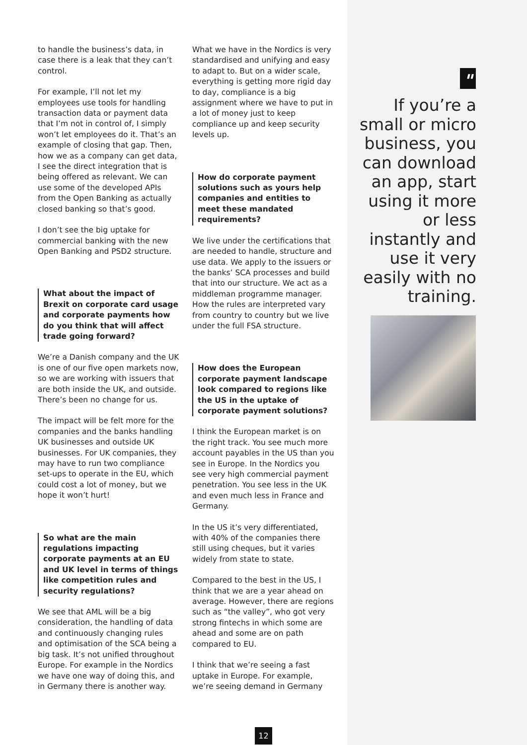to handle the business’s data, in case there is a leak that they can’t control.
For example, I’ll not let my employees use tools for handling transaction data or payment data that I’m not in control of, I simply won’t let employees do it. That’s an example of closing that gap. Then, how we as a company can get data, I see the direct integration that is being offered as relevant. We can use some of the developed APIs from the Open Banking as actually closed banking so that’s good.
I don’t see the big uptake for commercial banking with the new Open Banking and PSD2 structure.
What about the impact of Brexit on corporate card usage and corporate payments how do you think that will affect trade going forward?
We’re a Danish company and the UK is one of our five open markets now, so we are working with issuers that are both inside the UK, and outside. There’s been no change for us.
The impact will be felt more for the companies and the banks handling UK businesses and outside UK businesses. For UK companies, they may have to run two compliance set-ups to operate in the EU, which could cost a lot of money, but we hope it won’t hurt!
So what are the main regulations impacting corporate payments at an EU and UK level in terms of things like competition rules and security regulations?
We see that AML will be a big consideration, the handling of data and continuously changing rules and optimisation of the SCA being a big task. It’s not unified throughout Europe. For example in the Nordics we have one way of doing this, and in Germany there is another way.
What we have in the Nordics is very standardised and unifying and easy to adapt to. But on a wider scale, everything is getting more rigid day to day, compliance is a big assignment where we have to put in a lot of money just to keep compliance up and keep security levels up.
How do corporate payment solutions such as yours help companies and entities to meet these mandated requirements?
We live under the certifications that are needed to handle, structure and use data. We apply to the issuers or the banks’ SCA processes and build that into our structure. We act as a middleman programme manager. How the rules are interpreted vary from country to country but we live under the full FSA structure.
How does the European corporate payment landscape look compared to regions like the US in the uptake of corporate payment solutions?
I think the European market is on the right track. You see much more account payables in the US than you see in Europe. In the Nordics you see very high commercial payment penetration. You see less in the UK and even much less in France and Germany.
In the US it’s very differentiated, with 40% of the companies there still using cheques, but it varies widely from state to state.
Compared to the best in the US, I think that we are a year ahead on average. However, there are regions such as “the valley”, who got very strong fintechs in which some are ahead and some are on path compared to EU.
I think that we’re seeing a fast uptake in Europe. For example, we’re seeing demand in Germany
"
If you’re a small or micro business, you can download an app, start using it more or less instantly and use it very easily with no training.
12